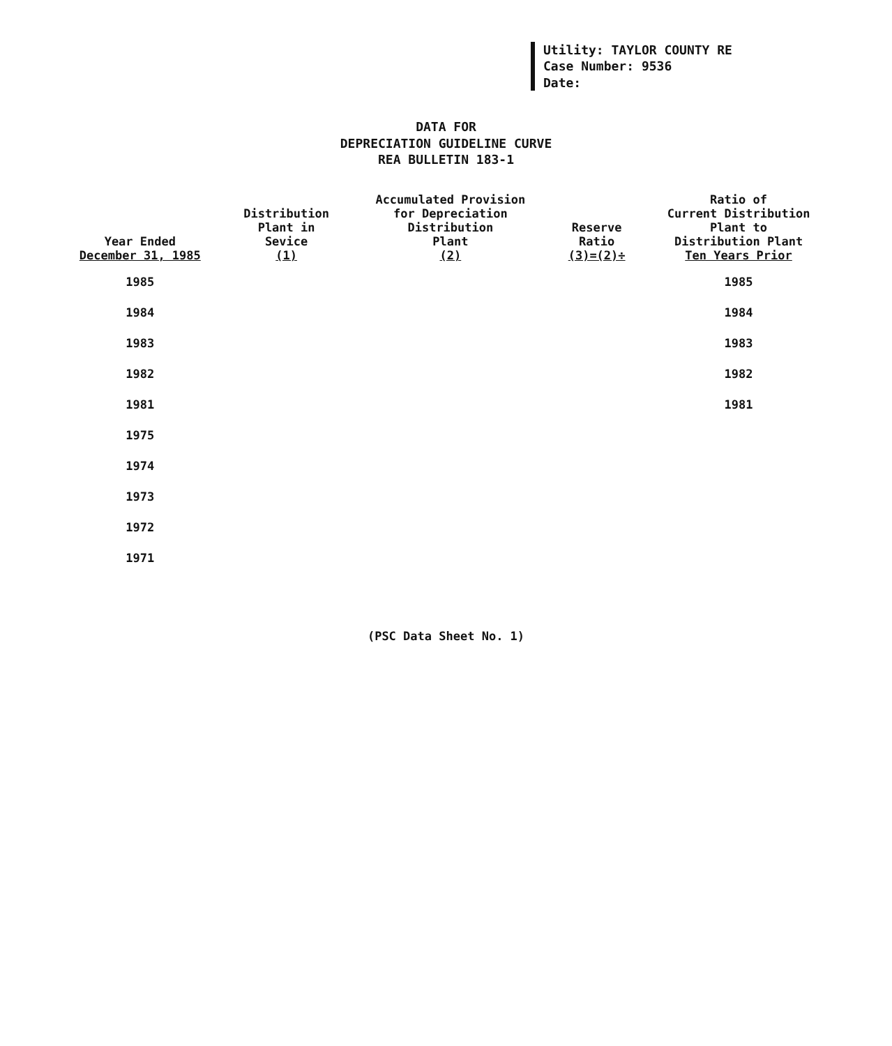Utility: TAYLOR COUNTY RE
Case Number: 9536
Date:
DATA FOR
DEPRECIATION GUIDELINE CURVE
REA BULLETIN 183-1
| Year Ended December 31, 1985 | Distribution Plant in Sevice (1) | Accumulated Provision for Depreciation Distribution Plant (2) | Reserve Ratio (3)=(2)÷ | Ratio of Current Distribution Plant to Distribution Plant Ten Years Prior |
| --- | --- | --- | --- | --- |
| 1985 | | | | 1985 |
| 1984 | | | | 1984 |
| 1983 | | | | 1983 |
| 1982 | | | | 1982 |
| 1981 | | | | 1981 |
| 1975 | | | | |
| 1974 | | | | |
| 1973 | | | | |
| 1972 | | | | |
| 1971 | | | | |
(PSC Data Sheet No. 1)